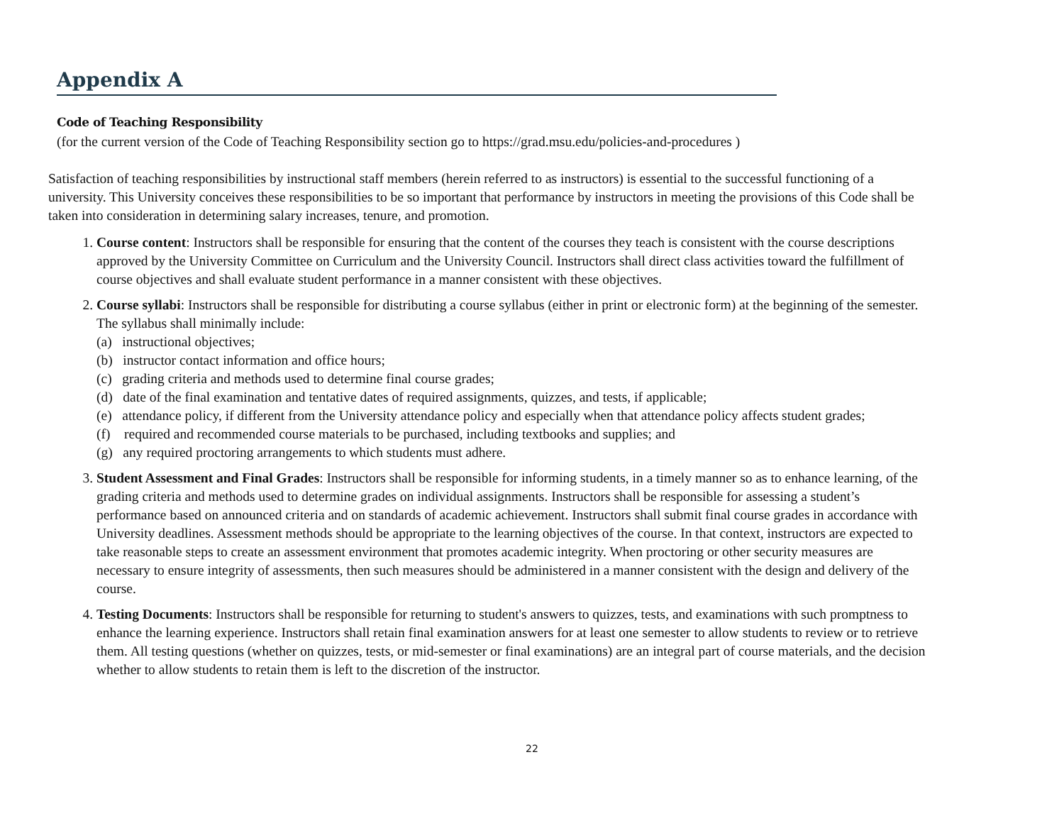Appendix A
Code of Teaching Responsibility
(for the current version of the Code of Teaching Responsibility section go to https://grad.msu.edu/policies-and-procedures )
Satisfaction of teaching responsibilities by instructional staff members (herein referred to as instructors) is essential to the successful functioning of a university. This University conceives these responsibilities to be so important that performance by instructors in meeting the provisions of this Code shall be taken into consideration in determining salary increases, tenure, and promotion.
1. Course content: Instructors shall be responsible for ensuring that the content of the courses they teach is consistent with the course descriptions approved by the University Committee on Curriculum and the University Council. Instructors shall direct class activities toward the fulfillment of course objectives and shall evaluate student performance in a manner consistent with these objectives.
2. Course syllabi: Instructors shall be responsible for distributing a course syllabus (either in print or electronic form) at the beginning of the semester. The syllabus shall minimally include:
(a) instructional objectives;
(b) instructor contact information and office hours;
(c) grading criteria and methods used to determine final course grades;
(d) date of the final examination and tentative dates of required assignments, quizzes, and tests, if applicable;
(e) attendance policy, if different from the University attendance policy and especially when that attendance policy affects student grades;
(f) required and recommended course materials to be purchased, including textbooks and supplies; and
(g) any required proctoring arrangements to which students must adhere.
3. Student Assessment and Final Grades: Instructors shall be responsible for informing students, in a timely manner so as to enhance learning, of the grading criteria and methods used to determine grades on individual assignments. Instructors shall be responsible for assessing a student’s performance based on announced criteria and on standards of academic achievement. Instructors shall submit final course grades in accordance with University deadlines. Assessment methods should be appropriate to the learning objectives of the course. In that context, instructors are expected to take reasonable steps to create an assessment environment that promotes academic integrity. When proctoring or other security measures are necessary to ensure integrity of assessments, then such measures should be administered in a manner consistent with the design and delivery of the course.
4. Testing Documents: Instructors shall be responsible for returning to student's answers to quizzes, tests, and examinations with such promptness to enhance the learning experience. Instructors shall retain final examination answers for at least one semester to allow students to review or to retrieve them. All testing questions (whether on quizzes, tests, or mid-semester or final examinations) are an integral part of course materials, and the decision whether to allow students to retain them is left to the discretion of the instructor.
22